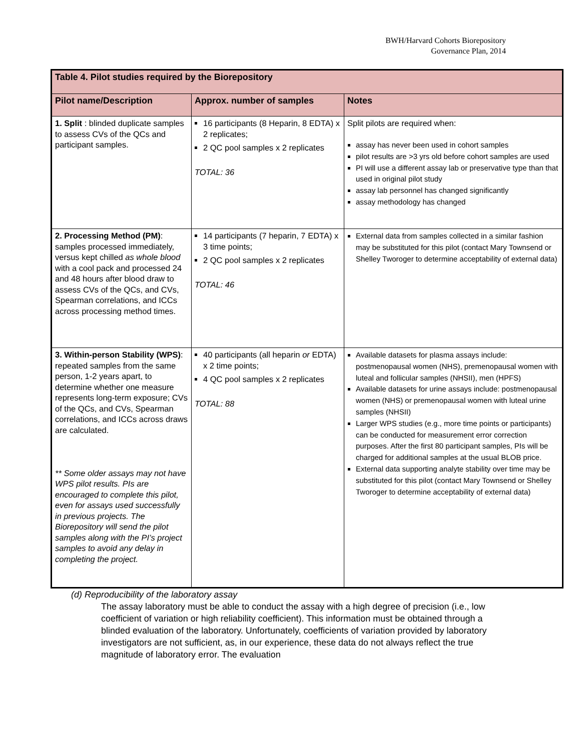BWH/Harvard Cohorts Biorepository
Governance Plan, 2014
| Table 4. Pilot studies required by the Biorepository | | |
| --- | --- | --- |
| Pilot name/Description | Approx. number of samples | Notes |
| 1. Split : blinded duplicate samples to assess CVs of the QCs and participant samples. | 16 participants (8 Heparin, 8 EDTA) x 2 replicates; 2 QC pool samples x 2 replicates TOTAL: 36 | Split pilots are required when: assay has never been used in cohort samples pilot results are >3 yrs old before cohort samples are used PI will use a different assay lab or preservative type than that used in original pilot study assay lab personnel has changed significantly assay methodology has changed |
| 2. Processing Method (PM) : samples processed immediately, versus kept chilled as whole blood with a cool pack and processed 24 and 48 hours after blood draw to assess CVs of the QCs, and CVs, Spearman correlations, and ICCs across processing method times. | 14 participants (7 heparin, 7 EDTA) x 3 time points; 2 QC pool samples x 2 replicates TOTAL: 46 | External data from samples collected in a similar fashion may be substituted for this pilot (contact Mary Townsend or Shelley Tworoger to determine acceptability of external data) |
| 3. Within-person Stability (WPS) : repeated samples from the same person, 1-2 years apart, to determine whether one measure represents long-term exposure; CVs of the QCs, and CVs, Spearman correlations, and ICCs across draws are calculated. ** Some older assays may not have WPS pilot results. PIs are encouraged to complete this pilot, even for assays used successfully in previous projects. The Biorepository will send the pilot samples along with the PI’s project samples to avoid any delay in completing the project. | 40 participants (all heparin or EDTA) x 2 time points; 4 QC pool samples x 2 replicates TOTAL: 88 | Available datasets for plasma assays include: postmenopausal women (NHS), premenopausal women with luteal and follicular samples (NHSII), men (HPFS) Available datasets for urine assays include: postmenopausal women (NHS) or premenopausal women with luteal urine samples (NHSII) Larger WPS studies (e.g., more time points or participants) can be conducted for measurement error correction purposes. After the first 80 participant samples, PIs will be charged for additional samples at the usual BLOB price. External data supporting analyte stability over time may be substituted for this pilot (contact Mary Townsend or Shelley Tworoger to determine acceptability of external data) |
(d) Reproducibility of the laboratory assay
The assay laboratory must be able to conduct the assay with a high degree of precision (i.e., low coefficient of variation or high reliability coefficient). This information must be obtained through a blinded evaluation of the laboratory. Unfortunately, coefficients of variation provided by laboratory investigators are not sufficient, as, in our experience, these data do not always reflect the true magnitude of laboratory error. The evaluation